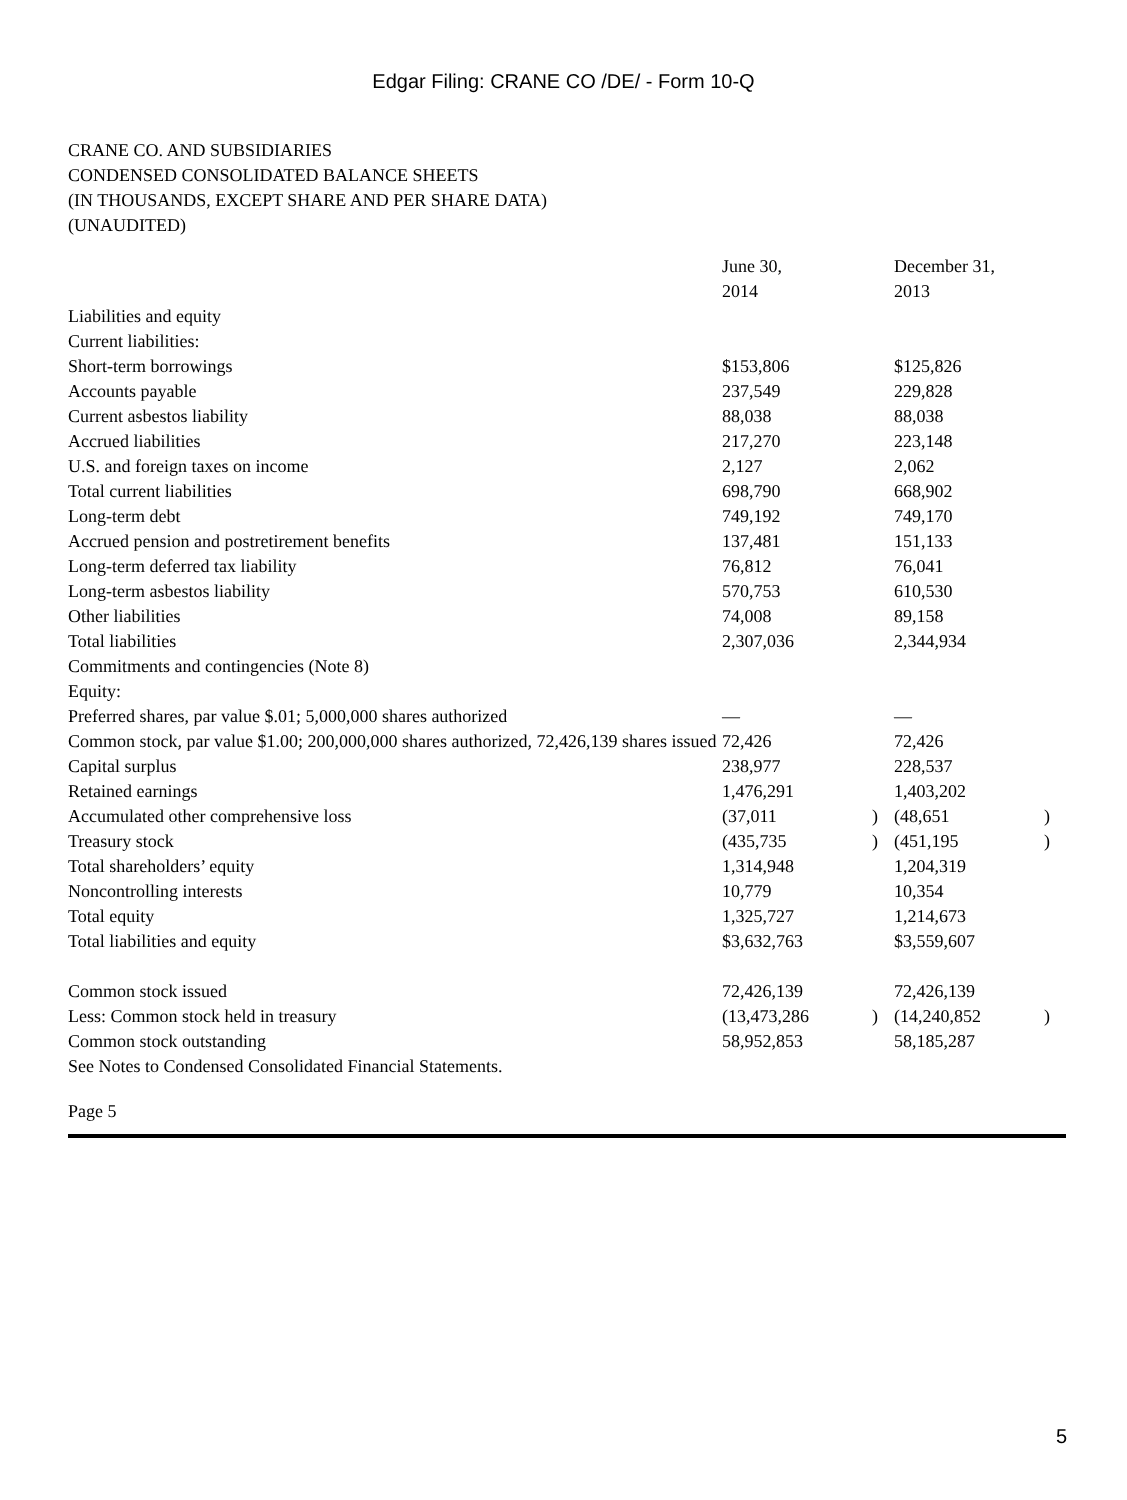Edgar Filing: CRANE CO /DE/ - Form 10-Q
CRANE CO. AND SUBSIDIARIES
CONDENSED CONSOLIDATED BALANCE SHEETS
(IN THOUSANDS, EXCEPT SHARE AND PER SHARE DATA)
(UNAUDITED)
| | June 30, 2014 | | December 31, 2013 | |
| Liabilities and equity | | | | |
| Current liabilities: | | | | |
| Short-term borrowings | $153,806 | | $125,826 | |
| Accounts payable | 237,549 | | 229,828 | |
| Current asbestos liability | 88,038 | | 88,038 | |
| Accrued liabilities | 217,270 | | 223,148 | |
| U.S. and foreign taxes on income | 2,127 | | 2,062 | |
| Total current liabilities | 698,790 | | 668,902 | |
| Long-term debt | 749,192 | | 749,170 | |
| Accrued pension and postretirement benefits | 137,481 | | 151,133 | |
| Long-term deferred tax liability | 76,812 | | 76,041 | |
| Long-term asbestos liability | 570,753 | | 610,530 | |
| Other liabilities | 74,008 | | 89,158 | |
| Total liabilities | 2,307,036 | | 2,344,934 | |
| Commitments and contingencies (Note 8) | | | | |
| Equity: | | | | |
| Preferred shares, par value $.01; 5,000,000 shares authorized | — | | — | |
| Common stock, par value $1.00; 200,000,000 shares authorized, 72,426,139 shares issued | 72,426 | | 72,426 | |
| Capital surplus | 238,977 | | 228,537 | |
| Retained earnings | 1,476,291 | | 1,403,202 | |
| Accumulated other comprehensive loss | (37,011 | ) | (48,651 | ) |
| Treasury stock | (435,735 | ) | (451,195 | ) |
| Total shareholders’ equity | 1,314,948 | | 1,204,319 | |
| Noncontrolling interests | 10,779 | | 10,354 | |
| Total equity | 1,325,727 | | 1,214,673 | |
| Total liabilities and equity | $3,632,763 | | $3,559,607 | |
| Common stock issued | 72,426,139 | | 72,426,139 | |
| Less: Common stock held in treasury | (13,473,286 | ) | (14,240,852 | ) |
| Common stock outstanding | 58,952,853 | | 58,185,287 | |
See Notes to Condensed Consolidated Financial Statements.
Page 5
5